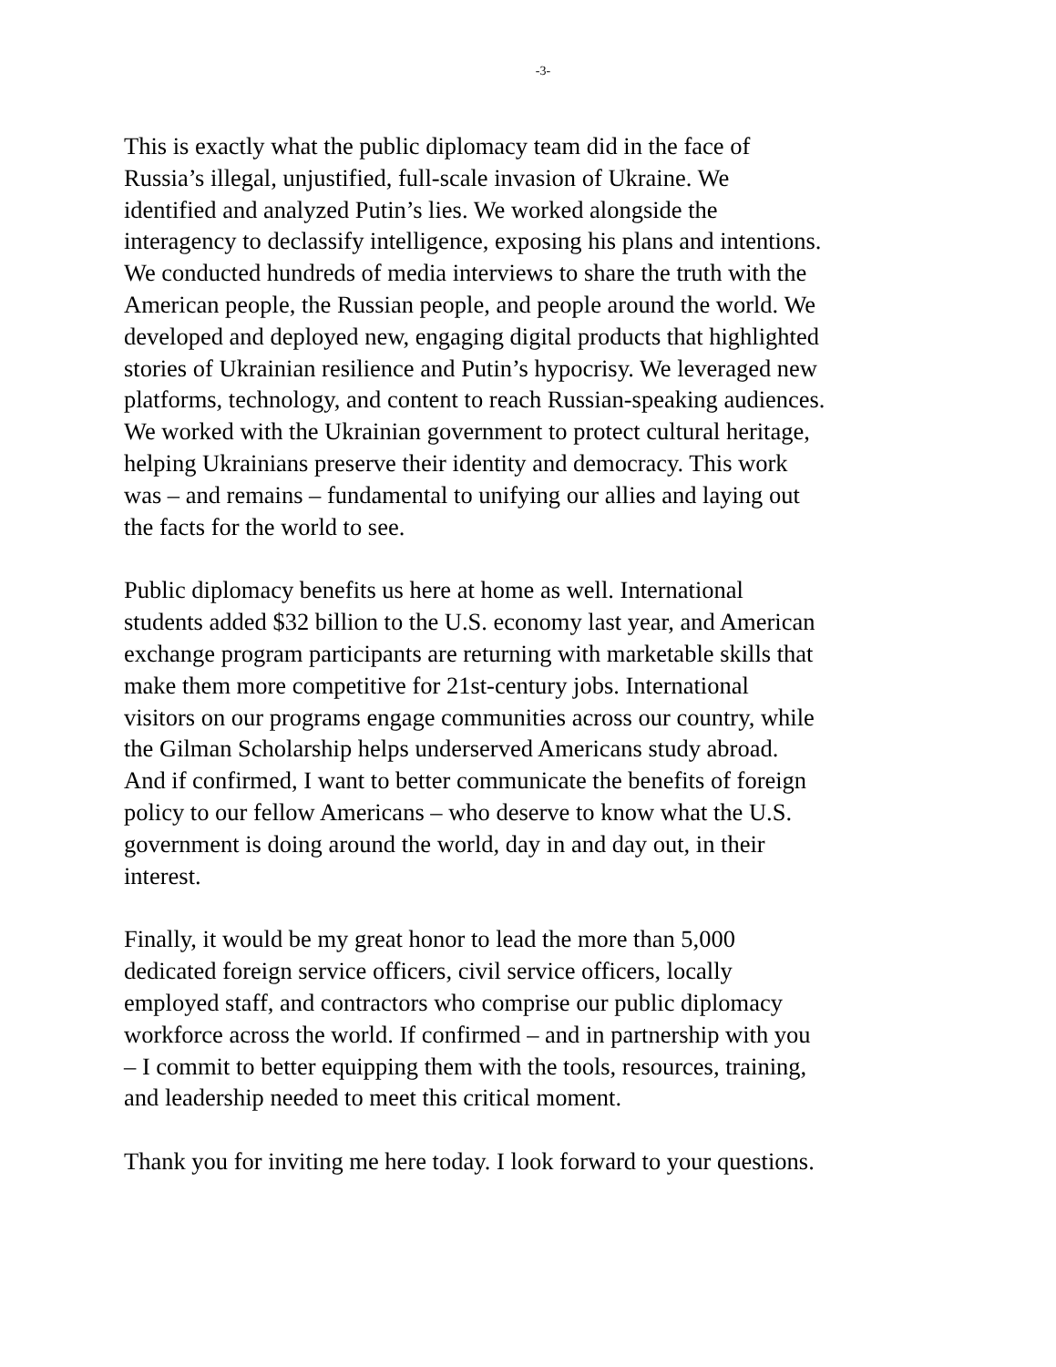-3-
This is exactly what the public diplomacy team did in the face of Russia’s illegal, unjustified, full-scale invasion of Ukraine. We identified and analyzed Putin’s lies. We worked alongside the interagency to declassify intelligence, exposing his plans and intentions. We conducted hundreds of media interviews to share the truth with the American people, the Russian people, and people around the world. We developed and deployed new, engaging digital products that highlighted stories of Ukrainian resilience and Putin’s hypocrisy. We leveraged new platforms, technology, and content to reach Russian-speaking audiences. We worked with the Ukrainian government to protect cultural heritage, helping Ukrainians preserve their identity and democracy. This work was – and remains – fundamental to unifying our allies and laying out the facts for the world to see.
Public diplomacy benefits us here at home as well. International students added $32 billion to the U.S. economy last year, and American exchange program participants are returning with marketable skills that make them more competitive for 21st-century jobs. International visitors on our programs engage communities across our country, while the Gilman Scholarship helps underserved Americans study abroad. And if confirmed, I want to better communicate the benefits of foreign policy to our fellow Americans – who deserve to know what the U.S. government is doing around the world, day in and day out, in their interest.
Finally, it would be my great honor to lead the more than 5,000 dedicated foreign service officers, civil service officers, locally employed staff, and contractors who comprise our public diplomacy workforce across the world. If confirmed – and in partnership with you – I commit to better equipping them with the tools, resources, training, and leadership needed to meet this critical moment.
Thank you for inviting me here today. I look forward to your questions.